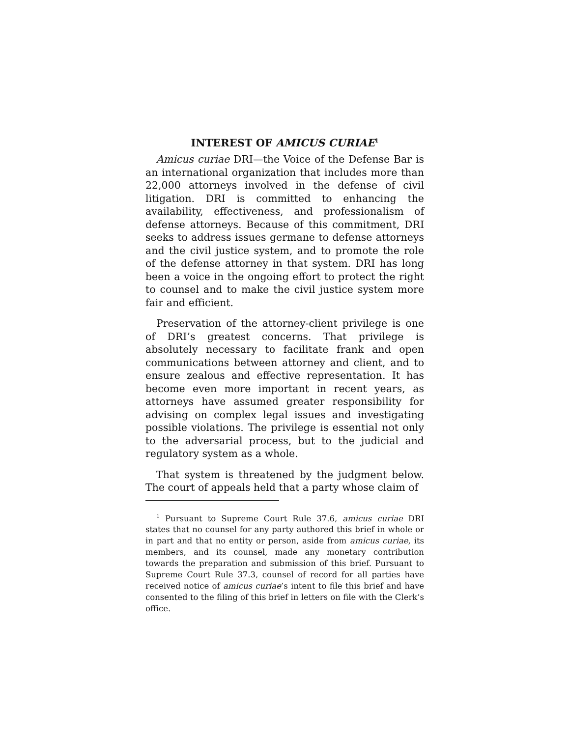INTEREST OF AMICUS CURIAE<sup>1</sup>
Amicus curiae DRI—the Voice of the Defense Bar is an international organization that includes more than 22,000 attorneys involved in the defense of civil litigation. DRI is committed to enhancing the availability, effectiveness, and professionalism of defense attorneys. Because of this commitment, DRI seeks to address issues germane to defense attorneys and the civil justice system, and to promote the role of the defense attorney in that system. DRI has long been a voice in the ongoing effort to protect the right to counsel and to make the civil justice system more fair and efficient.
Preservation of the attorney-client privilege is one of DRI’s greatest concerns. That privilege is absolutely necessary to facilitate frank and open communications between attorney and client, and to ensure zealous and effective representation. It has become even more important in recent years, as attorneys have assumed greater responsibility for advising on complex legal issues and investigating possible violations. The privilege is essential not only to the adversarial process, but to the judicial and regulatory system as a whole.
That system is threatened by the judgment below. The court of appeals held that a party whose claim of
<sup>1</sup> Pursuant to Supreme Court Rule 37.6, amicus curiae DRI states that no counsel for any party authored this brief in whole or in part and that no entity or person, aside from amicus curiae, its members, and its counsel, made any monetary contribution towards the preparation and submission of this brief. Pursuant to Supreme Court Rule 37.3, counsel of record for all parties have received notice of amicus curiae’s intent to file this brief and have consented to the filing of this brief in letters on file with the Clerk’s office.